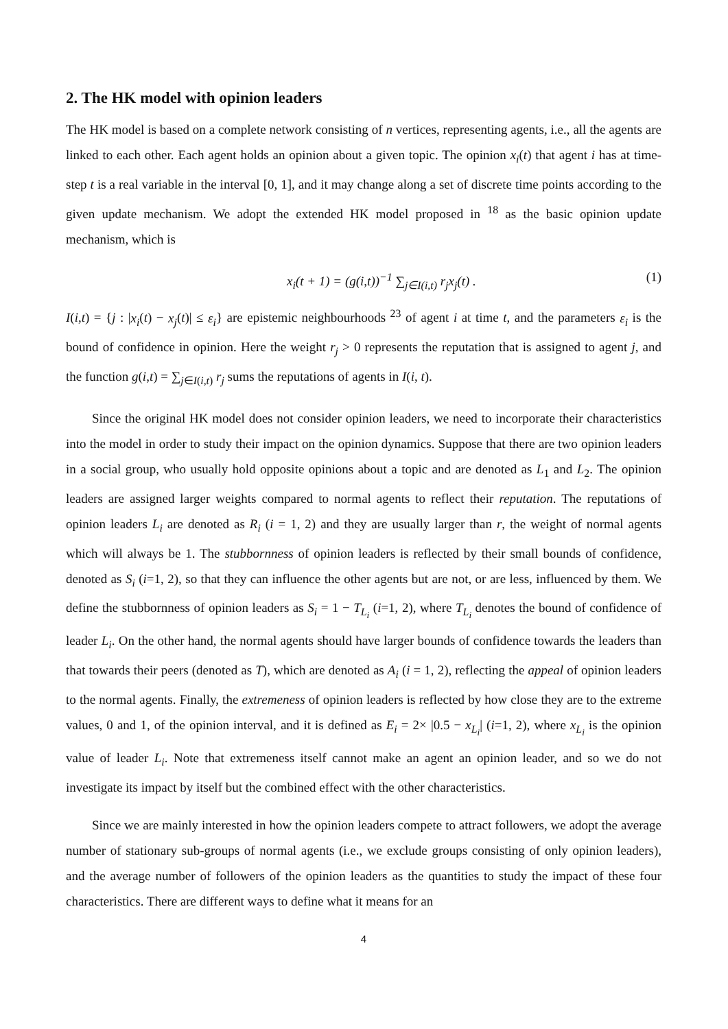2. The HK model with opinion leaders
The HK model is based on a complete network consisting of n vertices, representing agents, i.e., all the agents are linked to each other. Each agent holds an opinion about a given topic. The opinion x<sub>i</sub>(t) that agent i has at time-step t is a real variable in the interval [0, 1], and it may change along a set of discrete time points according to the given update mechanism. We adopt the extended HK model proposed in <sup>18</sup> as the basic opinion update mechanism, which is
x<sub>i</sub>(t + 1) = (g(i,t))<sup>−1</sup> ∑<sub>j∈I(i,t)</sub> r<sub>j</sub>x<sub>j</sub>(t) . (1)
I(i,t) = {j : |x<sub>i</sub>(t) − x<sub>j</sub>(t)| ≤ ε<sub>i</sub>} are epistemic neighbourhoods <sup>23</sup> of agent i at time t, and the parameters ε<sub>i</sub> is the bound of confidence in opinion. Here the weight r<sub>j</sub> > 0 represents the reputation that is assigned to agent j, and the function g(i,t) = ∑<sub>j∈I(i,t)</sub> r<sub>j</sub> sums the reputations of agents in I(i, t).
Since the original HK model does not consider opinion leaders, we need to incorporate their characteristics into the model in order to study their impact on the opinion dynamics. Suppose that there are two opinion leaders in a social group, who usually hold opposite opinions about a topic and are denoted as L<sub>1</sub> and L<sub>2</sub>. The opinion leaders are assigned larger weights compared to normal agents to reflect their reputation. The reputations of opinion leaders L<sub>i</sub> are denoted as R<sub>i</sub> (i = 1, 2) and they are usually larger than r, the weight of normal agents which will always be 1. The stubbornness of opinion leaders is reflected by their small bounds of confidence, denoted as S<sub>i</sub> (i=1, 2), so that they can influence the other agents but are not, or are less, influenced by them. We define the stubbornness of opinion leaders as S<sub>i</sub> = 1 − T<sub>L<sub>i</sub></sub> (i=1, 2), where T<sub>L<sub>i</sub></sub> denotes the bound of confidence of leader L<sub>i</sub>. On the other hand, the normal agents should have larger bounds of confidence towards the leaders than that towards their peers (denoted as T), which are denoted as A<sub>i</sub> (i = 1, 2), reflecting the appeal of opinion leaders to the normal agents. Finally, the extremeness of opinion leaders is reflected by how close they are to the extreme values, 0 and 1, of the opinion interval, and it is defined as E<sub>i</sub> = 2× |0.5 − x<sub>L<sub>i</sub></sub>| (i=1, 2), where x<sub>L<sub>i</sub></sub> is the opinion value of leader L<sub>i</sub>. Note that extremeness itself cannot make an agent an opinion leader, and so we do not investigate its impact by itself but the combined effect with the other characteristics.
Since we are mainly interested in how the opinion leaders compete to attract followers, we adopt the average number of stationary sub-groups of normal agents (i.e., we exclude groups consisting of only opinion leaders), and the average number of followers of the opinion leaders as the quantities to study the impact of these four characteristics. There are different ways to define what it means for an
4